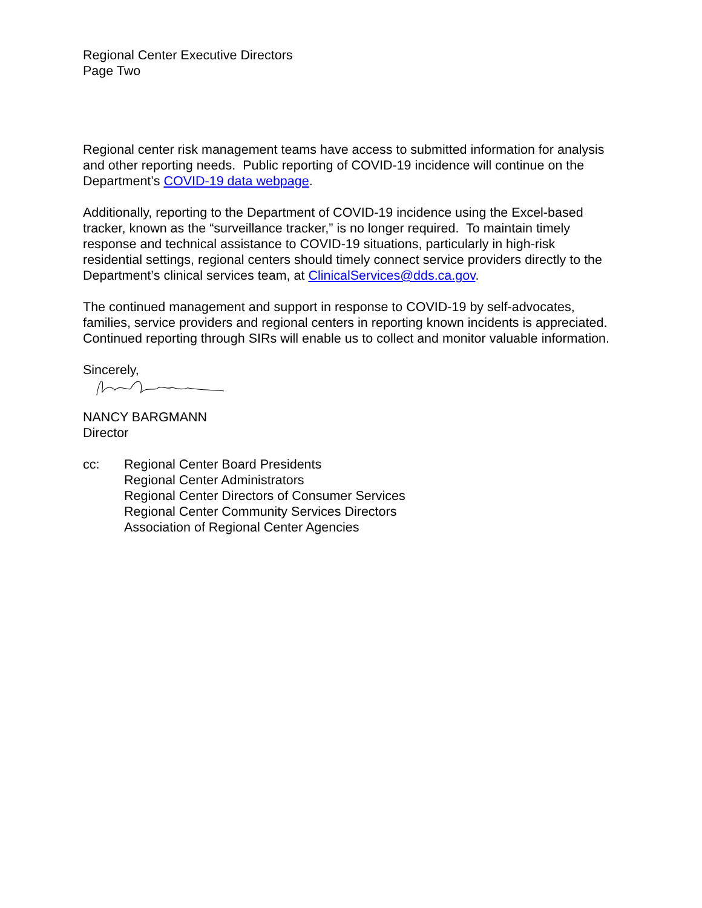Regional Center Executive Directors
Page Two
Regional center risk management teams have access to submitted information for analysis and other reporting needs. Public reporting of COVID-19 incidence will continue on the Department’s COVID-19 data webpage.
Additionally, reporting to the Department of COVID-19 incidence using the Excel-based tracker, known as the “surveillance tracker,” is no longer required. To maintain timely response and technical assistance to COVID-19 situations, particularly in high-risk residential settings, regional centers should timely connect service providers directly to the Department’s clinical services team, at ClinicalServices@dds.ca.gov.
The continued management and support in response to COVID-19 by self-advocates, families, service providers and regional centers in reporting known incidents is appreciated. Continued reporting through SIRs will enable us to collect and monitor valuable information.
Sincerely,
NANCY BARGMANN
Director
cc: Regional Center Board Presidents
Regional Center Administrators
Regional Center Directors of Consumer Services
Regional Center Community Services Directors
Association of Regional Center Agencies